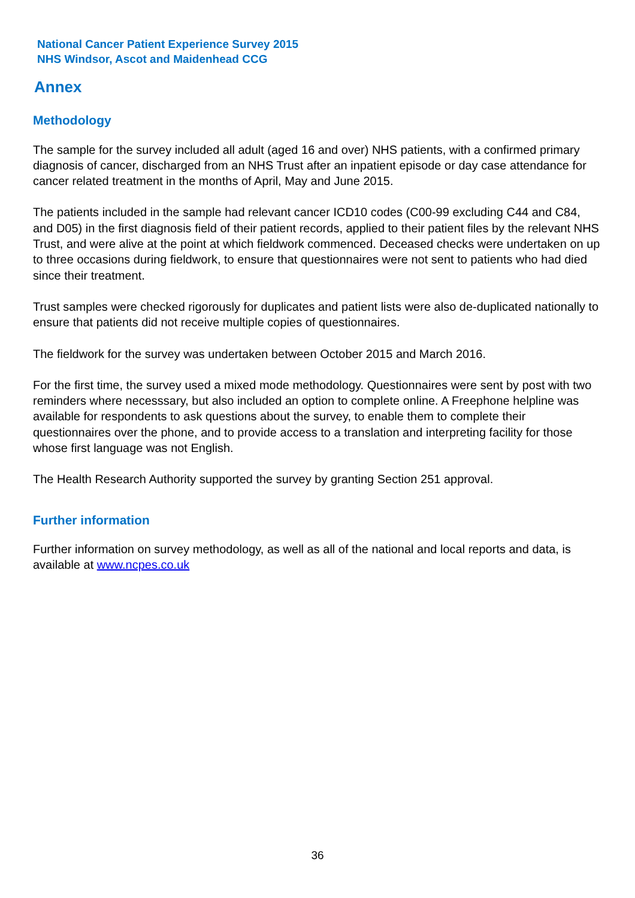National Cancer Patient Experience Survey 2015
NHS Windsor, Ascot and Maidenhead CCG
Annex
Methodology
The sample for the survey included all adult (aged 16 and over) NHS patients, with a confirmed primary diagnosis of cancer, discharged from an NHS Trust after an inpatient episode or day case attendance for cancer related treatment in the months of April, May and June 2015.
The patients included in the sample had relevant cancer ICD10 codes (C00-99 excluding C44 and C84, and D05) in the first diagnosis field of their patient records, applied to their patient files by the relevant NHS Trust, and were alive at the point at which fieldwork commenced. Deceased checks were undertaken on up to three occasions during fieldwork, to ensure that questionnaires were not sent to patients who had died since their treatment.
Trust samples were checked rigorously for duplicates and patient lists were also de-duplicated nationally to ensure that patients did not receive multiple copies of questionnaires.
The fieldwork for the survey was undertaken between October 2015 and March 2016.
For the first time, the survey used a mixed mode methodology. Questionnaires were sent by post with two reminders where necesssary, but also included an option to complete online. A Freephone helpline was available for respondents to ask questions about the survey, to enable them to complete their questionnaires over the phone, and to provide access to a translation and interpreting facility for those whose first language was not English.
The Health Research Authority supported the survey by granting Section 251 approval.
Further information
Further information on survey methodology, as well as all of the national and local reports and data, is available at www.ncpes.co.uk
36